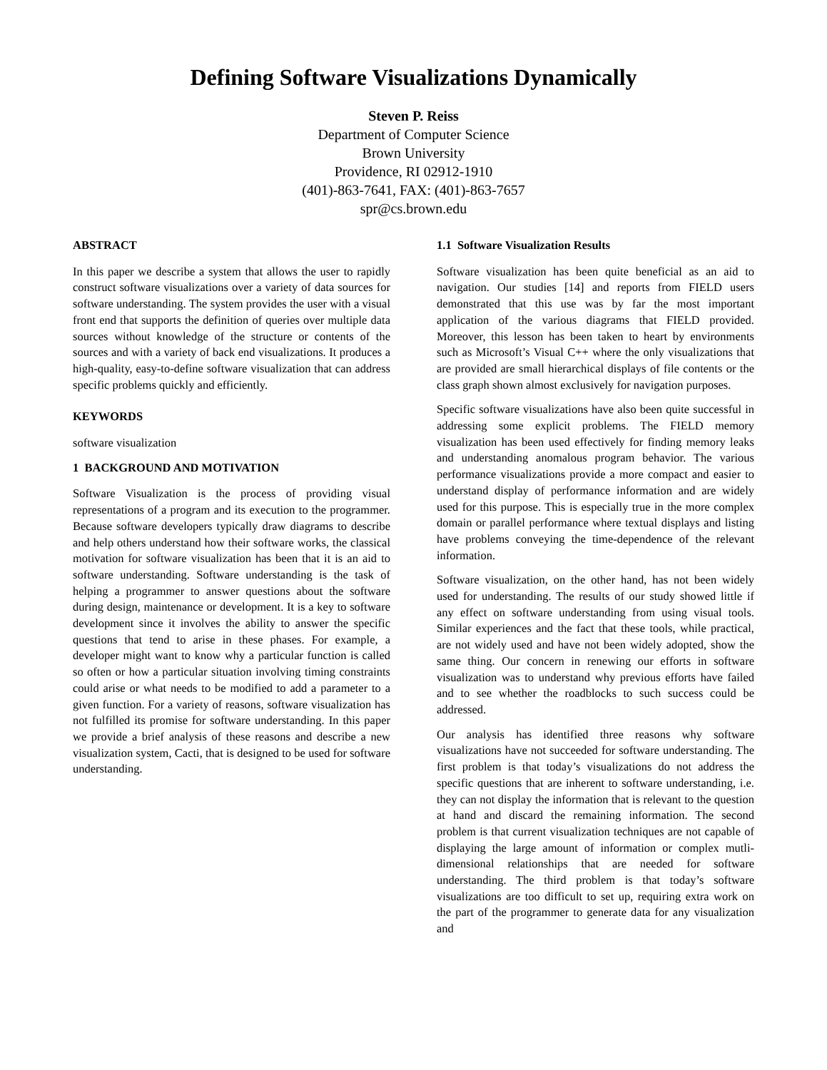Defining Software Visualizations Dynamically
Steven P. Reiss
Department of Computer Science
Brown University
Providence, RI 02912-1910
(401)-863-7641, FAX: (401)-863-7657
spr@cs.brown.edu
ABSTRACT
In this paper we describe a system that allows the user to rapidly construct software visualizations over a variety of data sources for software understanding. The system provides the user with a visual front end that supports the definition of queries over multiple data sources without knowledge of the structure or contents of the sources and with a variety of back end visualizations. It produces a high-quality, easy-to-define software visualization that can address specific problems quickly and efficiently.
KEYWORDS
software visualization
1 BACKGROUND AND MOTIVATION
Software Visualization is the process of providing visual representations of a program and its execution to the programmer. Because software developers typically draw diagrams to describe and help others understand how their software works, the classical motivation for software visualization has been that it is an aid to software understanding. Software understanding is the task of helping a programmer to answer questions about the software during design, maintenance or development. It is a key to software development since it involves the ability to answer the specific questions that tend to arise in these phases. For example, a developer might want to know why a particular function is called so often or how a particular situation involving timing constraints could arise or what needs to be modified to add a parameter to a given function. For a variety of reasons, software visualization has not fulfilled its promise for software understanding. In this paper we provide a brief analysis of these reasons and describe a new visualization system, Cacti, that is designed to be used for software understanding.
1.1 Software Visualization Results
Software visualization has been quite beneficial as an aid to navigation. Our studies [14] and reports from FIELD users demonstrated that this use was by far the most important application of the various diagrams that FIELD provided. Moreover, this lesson has been taken to heart by environments such as Microsoft’s Visual C++ where the only visualizations that are provided are small hierarchical displays of file contents or the class graph shown almost exclusively for navigation purposes.
Specific software visualizations have also been quite successful in addressing some explicit problems. The FIELD memory visualization has been used effectively for finding memory leaks and understanding anomalous program behavior. The various performance visualizations provide a more compact and easier to understand display of performance information and are widely used for this purpose. This is especially true in the more complex domain or parallel performance where textual displays and listing have problems conveying the time-dependence of the relevant information.
Software visualization, on the other hand, has not been widely used for understanding. The results of our study showed little if any effect on software understanding from using visual tools. Similar experiences and the fact that these tools, while practical, are not widely used and have not been widely adopted, show the same thing. Our concern in renewing our efforts in software visualization was to understand why previous efforts have failed and to see whether the roadblocks to such success could be addressed.
Our analysis has identified three reasons why software visualizations have not succeeded for software understanding. The first problem is that today’s visualizations do not address the specific questions that are inherent to software understanding, i.e. they can not display the information that is relevant to the question at hand and discard the remaining information. The second problem is that current visualization techniques are not capable of displaying the large amount of information or complex mutli-dimensional relationships that are needed for software understanding. The third problem is that today’s software visualizations are too difficult to set up, requiring extra work on the part of the programmer to generate data for any visualization and